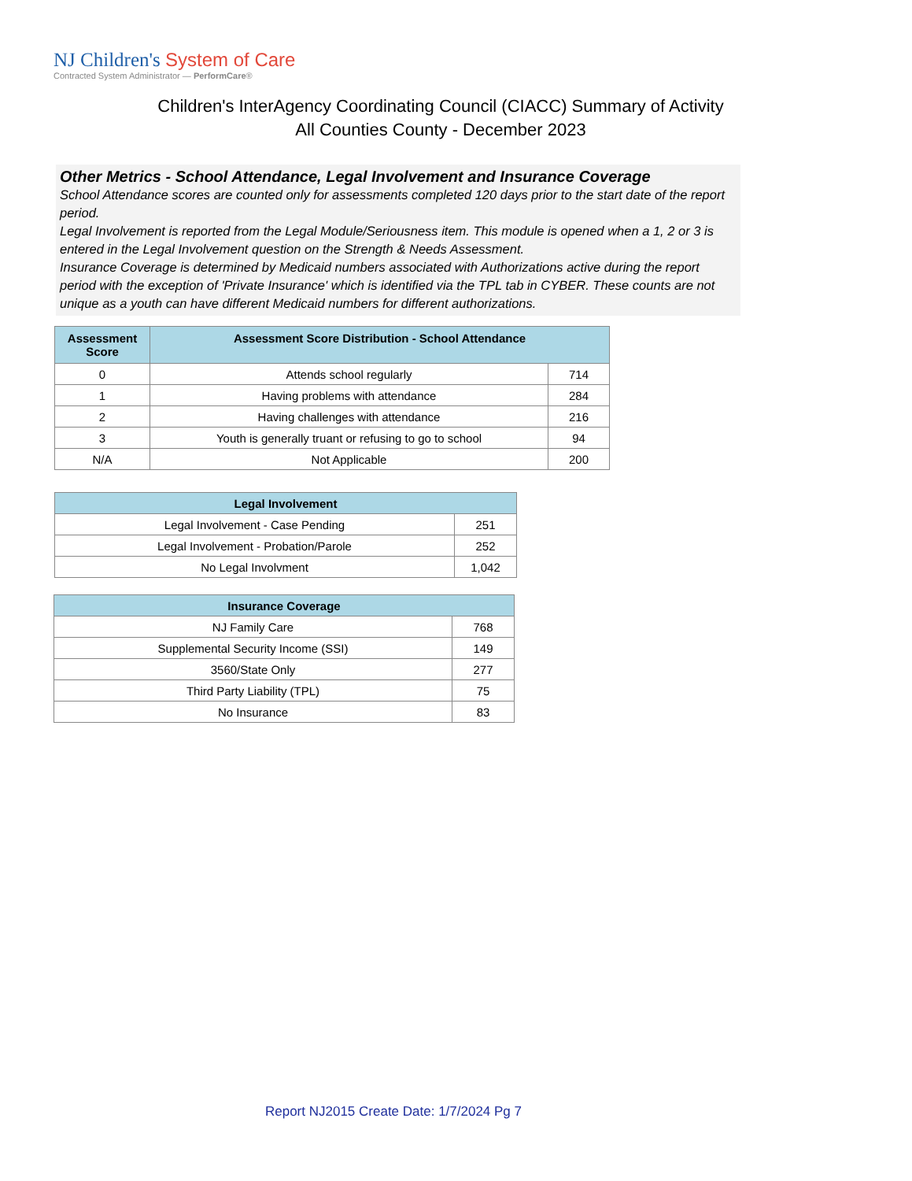NJ Children's System of Care
Contracted System Administrator — PerformCare®
Children's InterAgency Coordinating Council (CIACC) Summary of Activity
All Counties County - December 2023
Other Metrics - School Attendance, Legal Involvement and Insurance Coverage
School Attendance scores are counted only for assessments completed 120 days prior to the start date of the report period.
Legal Involvement is reported from the Legal Module/Seriousness item. This module is opened when a 1, 2 or 3 is entered in the Legal Involvement question on the Strength & Needs Assessment.
Insurance Coverage is determined by Medicaid numbers associated with Authorizations active during the report period with the exception of 'Private Insurance' which is identified via the TPL tab in CYBER. These counts are not unique as a youth can have different Medicaid numbers for different authorizations.
| Assessment Score | Assessment Score Distribution - School Attendance | |
| --- | --- | --- |
| 0 | Attends school regularly | 714 |
| 1 | Having problems with attendance | 284 |
| 2 | Having challenges with attendance | 216 |
| 3 | Youth is generally truant or refusing to go to school | 94 |
| N/A | Not Applicable | 200 |
| Legal Involvement | |
| --- | --- |
| Legal Involvement - Case Pending | 251 |
| Legal Involvement - Probation/Parole | 252 |
| No Legal Involvment | 1,042 |
| Insurance Coverage | |
| --- | --- |
| NJ Family Care | 768 |
| Supplemental Security Income (SSI) | 149 |
| 3560/State Only | 277 |
| Third Party Liability (TPL) | 75 |
| No Insurance | 83 |
Report NJ2015 Create Date: 1/7/2024 Pg 7